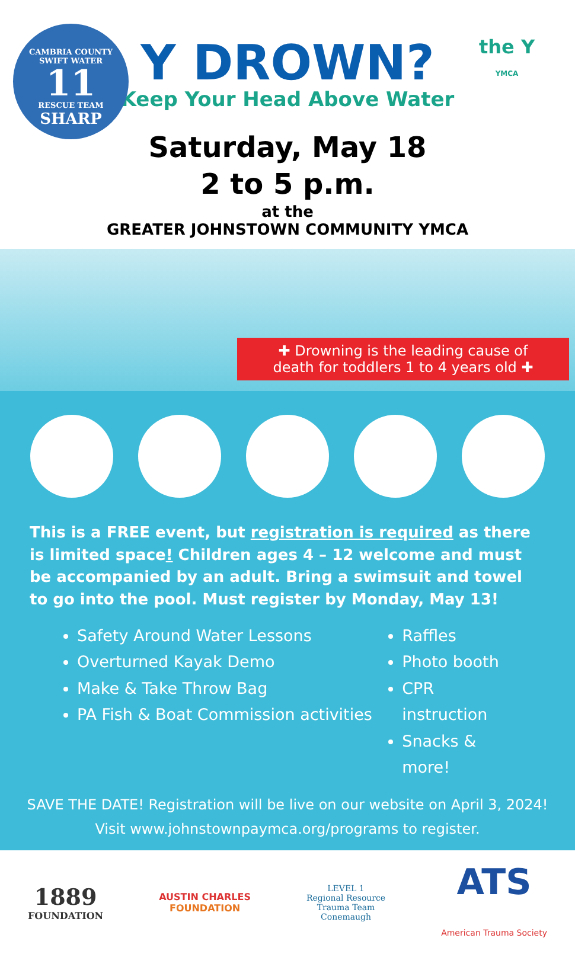CAMBRIA COUNTY
SWIFT WATER
11
RESCUE TEAM
SHARP
the Y
YMCA
Y DROWN?
Keep Your Head Above Water
Saturday, May 18
2 to 5 p.m.
at the
GREATER JOHNSTOWN COMMUNITY YMCA
✚ Drowning is the leading cause of
death for toddlers 1 to 4 years old ✚
This is a FREE event, but registration is required as there is limited space! Children ages 4 – 12 welcome and must be accompanied by an adult. Bring a swimsuit and towel to go into the pool. Must register by Monday, May 13!
Safety Around Water Lessons
Overturned Kayak Demo
Make & Take Throw Bag
PA Fish & Boat Commission activities
Raffles
Photo booth
CPR instruction
Snacks & more!
SAVE THE DATE! Registration will be live on our website on April 3, 2024!
Visit www.johnstownpaymca.org/programs to register.
1889
FOUNDATION
AUSTIN CHARLES
FOUNDATION
LEVEL 1
Regional Resource
Trauma Team
Conemaugh
ATS
American Trauma Society